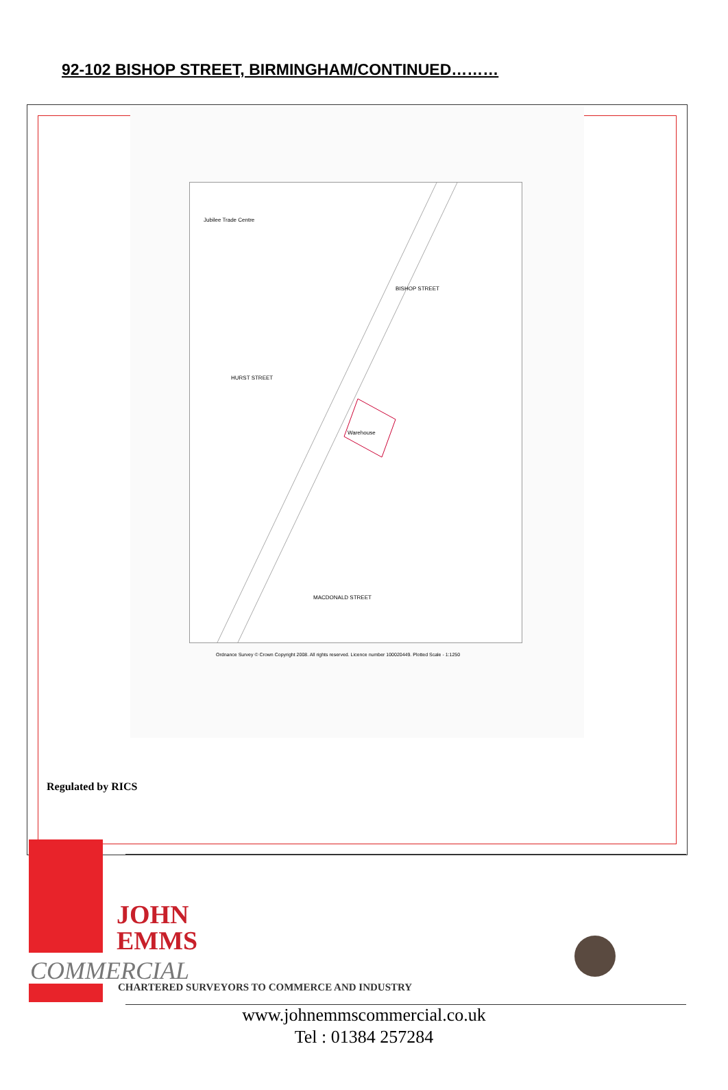92-102 BISHOP STREET, BIRMINGHAM/CONTINUED………
Jubilee Trade Centre
Warehouse
BISHOP STREET
MACDONALD STREET
HURST STREET
Ordnance Survey © Crown Copyright 2008. All rights reserved. Licence number 100020449. Plotted Scale - 1:1250
Regulated by RICS
JOHN
EMMS
COMMERCIAL
CHARTERED SURVEYORS TO COMMERCE AND INDUSTRY
www.johnemmscommercial.co.uk
Tel : 01384 257284